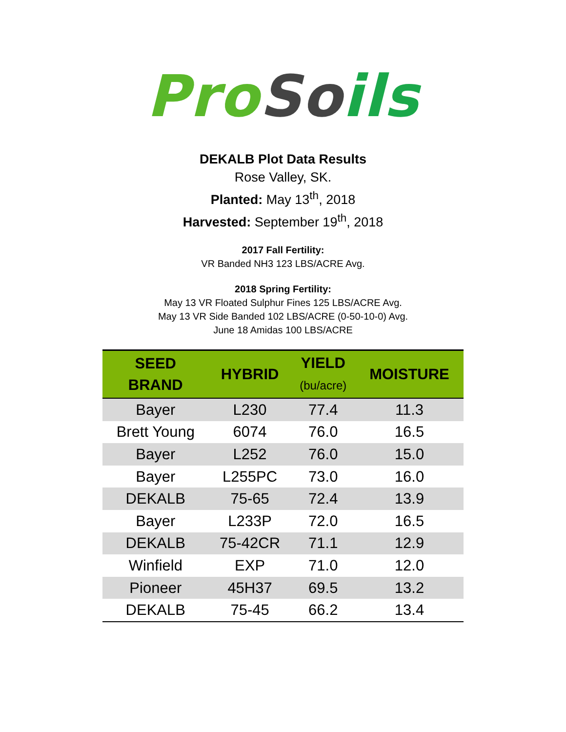Pro So ils
DEKALB Plot Data Results
Rose Valley, SK.
Planted: May 13<sup>th</sup>, 2018
Harvested: September 19<sup>th</sup>, 2018
2017 Fall Fertility:
VR Banded NH3 123 LBS/ACRE Avg.
2018 Spring Fertility:
May 13 VR Floated Sulphur Fines 125 LBS/ACRE Avg.
May 13 VR Side Banded 102 LBS/ACRE (0-50-10-0) Avg.
June 18 Amidas 100 LBS/ACRE
| SEED BRAND | HYBRID | YIELD (bu/acre) | MOISTURE |
| --- | --- | --- | --- |
| Bayer | L230 | 77.4 | 11.3 |
| Brett Young | 6074 | 76.0 | 16.5 |
| Bayer | L252 | 76.0 | 15.0 |
| Bayer | L255PC | 73.0 | 16.0 |
| DEKALB | 75-65 | 72.4 | 13.9 |
| Bayer | L233P | 72.0 | 16.5 |
| DEKALB | 75-42CR | 71.1 | 12.9 |
| Winfield | EXP | 71.0 | 12.0 |
| Pioneer | 45H37 | 69.5 | 13.2 |
| DEKALB | 75-45 | 66.2 | 13.4 |